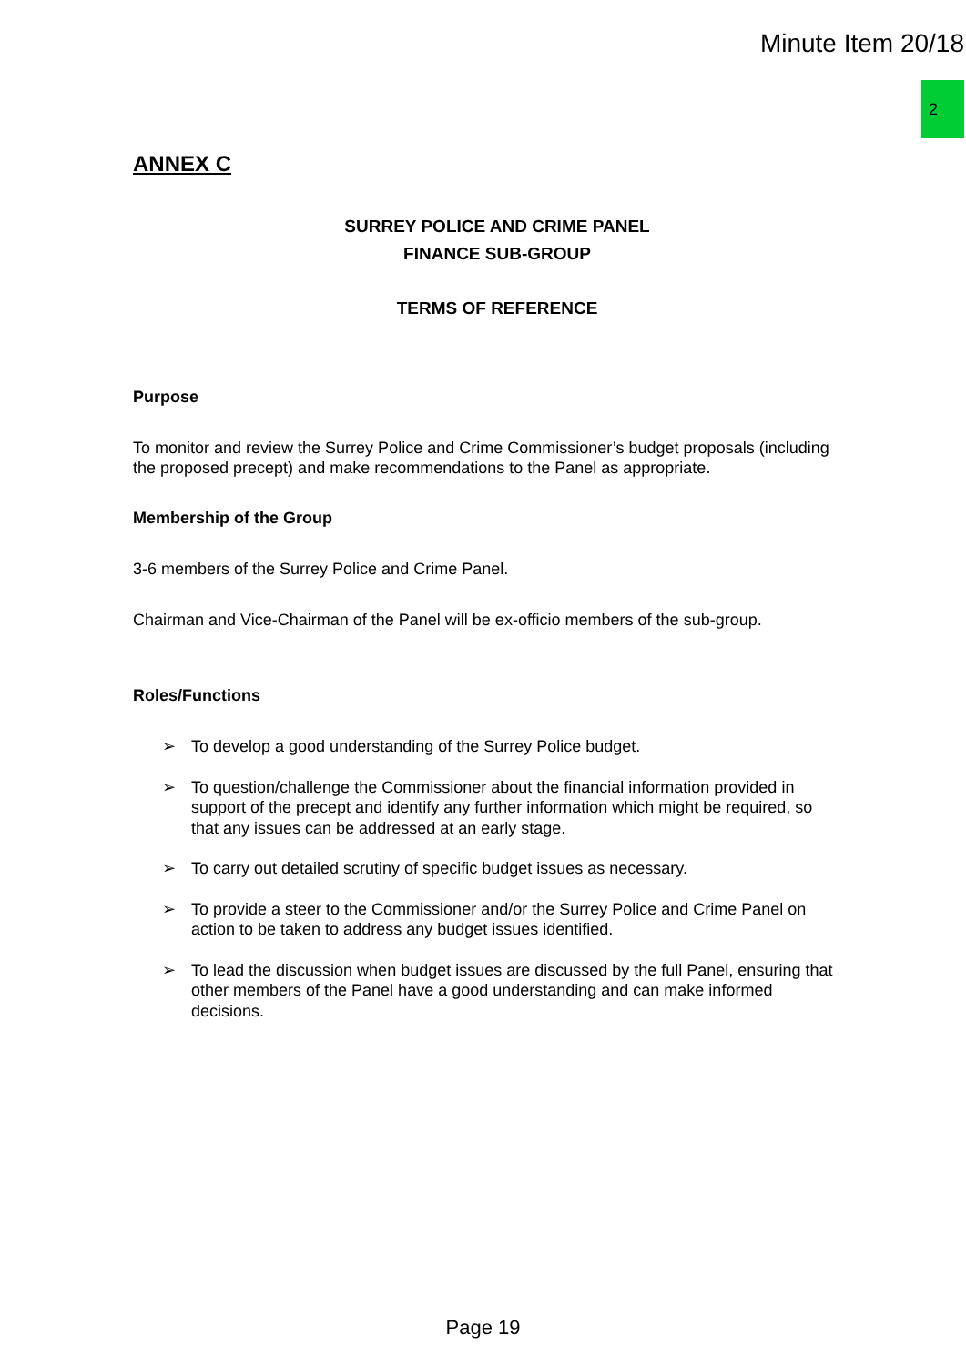Minute Item 20/18
2
ANNEX C
SURREY POLICE AND CRIME PANEL
FINANCE SUB-GROUP
TERMS OF REFERENCE
Purpose
To monitor and review the Surrey Police and Crime Commissioner’s budget proposals (including the proposed precept) and make recommendations to the Panel as appropriate.
Membership of the Group
3-6 members of the Surrey Police and Crime Panel.
Chairman and Vice-Chairman of the Panel will be ex-officio members of the sub-group.
Roles/Functions
➢ To develop a good understanding of the Surrey Police budget.
➢ To question/challenge the Commissioner about the financial information provided in support of the precept and identify any further information which might be required, so that any issues can be addressed at an early stage.
➢ To carry out detailed scrutiny of specific budget issues as necessary.
➢ To provide a steer to the Commissioner and/or the Surrey Police and Crime Panel on action to be taken to address any budget issues identified.
➢ To lead the discussion when budget issues are discussed by the full Panel, ensuring that other members of the Panel have a good understanding and can make informed decisions.
Page 19